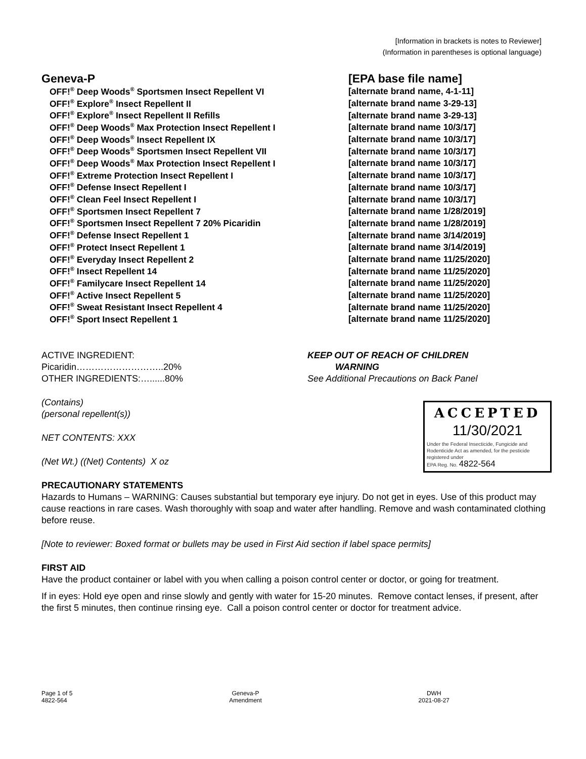[Information in brackets is notes to Reviewer]
(Information in parentheses is optional language)
Geneva-P [EPA base file name]
| OFF!<sup>®</sup> Deep Woods<sup>®</sup> Sportsmen Insect Repellent VI | [alternate brand name, 4-1-11] |
| OFF!<sup>®</sup> Explore<sup>®</sup> Insect Repellent II | [alternate brand name 3-29-13] |
| OFF!<sup>®</sup> Explore<sup>®</sup> Insect Repellent II Refills | [alternate brand name 3-29-13] |
| OFF!<sup>®</sup> Deep Woods<sup>®</sup> Max Protection Insect Repellent I | [alternate brand name 10/3/17] |
| OFF!<sup>®</sup> Deep Woods<sup>®</sup> Insect Repellent IX | [alternate brand name 10/3/17] |
| OFF!<sup>®</sup> Deep Woods<sup>®</sup> Sportsmen Insect Repellent VII | [alternate brand name 10/3/17] |
| OFF!<sup>®</sup> Deep Woods<sup>®</sup> Max Protection Insect Repellent I | [alternate brand name 10/3/17] |
| OFF!<sup>®</sup> Extreme Protection Insect Repellent I | [alternate brand name 10/3/17] |
| OFF!<sup>®</sup> Defense Insect Repellent I | [alternate brand name 10/3/17] |
| OFF!<sup>®</sup> Clean Feel Insect Repellent I | [alternate brand name 10/3/17] |
| OFF!<sup>®</sup> Sportsmen Insect Repellent 7 | [alternate brand name 1/28/2019] |
| OFF!<sup>®</sup> Sportsmen Insect Repellent 7 20% Picaridin | [alternate brand name 1/28/2019] |
| OFF!<sup>®</sup> Defense Insect Repellent 1 | [alternate brand name 3/14/2019] |
| OFF!<sup>®</sup> Protect Insect Repellent 1 | [alternate brand name 3/14/2019] |
| OFF!<sup>®</sup> Everyday Insect Repellent 2 | [alternate brand name 11/25/2020] |
| OFF!<sup>®</sup> Insect Repellent 14 | [alternate brand name 11/25/2020] |
| OFF!<sup>®</sup> Familycare Insect Repellent 14 | [alternate brand name 11/25/2020] |
| OFF!<sup>®</sup> Active Insect Repellent 5 | [alternate brand name 11/25/2020] |
| OFF!<sup>®</sup> Sweat Resistant Insect Repellent 4 | [alternate brand name 11/25/2020] |
| OFF!<sup>®</sup> Sport Insect Repellent 1 | [alternate brand name 11/25/2020] |
ACTIVE INGREDIENT:
Picaridin………………………..20%
OTHER INGREDIENTS:…......80%
KEEP OUT OF REACH OF CHILDREN
WARNING
See Additional Precautions on Back Panel
ACCEPTED
11/30/2021
Under the Federal Insecticide, Fungicide and Rodenticide Act as amended, for the pesticide registered under
EPA Reg. No. 4822-564
(Contains)
(personal repellent(s))
NET CONTENTS: XXX
(Net Wt.) ((Net) Contents) X oz
PRECAUTIONARY STATEMENTS
Hazards to Humans – WARNING: Causes substantial but temporary eye injury. Do not get in eyes. Use of this product may cause reactions in rare cases. Wash thoroughly with soap and water after handling. Remove and wash contaminated clothing before reuse.
[Note to reviewer: Boxed format or bullets may be used in First Aid section if label space permits]
FIRST AID
Have the product container or label with you when calling a poison control center or doctor, or going for treatment.
If in eyes: Hold eye open and rinse slowly and gently with water for 15-20 minutes. Remove contact lenses, if present, after the first 5 minutes, then continue rinsing eye. Call a poison control center or doctor for treatment advice.
Page 1 of 5
4822-564
Geneva-P
Amendment
DWH
2021-08-27